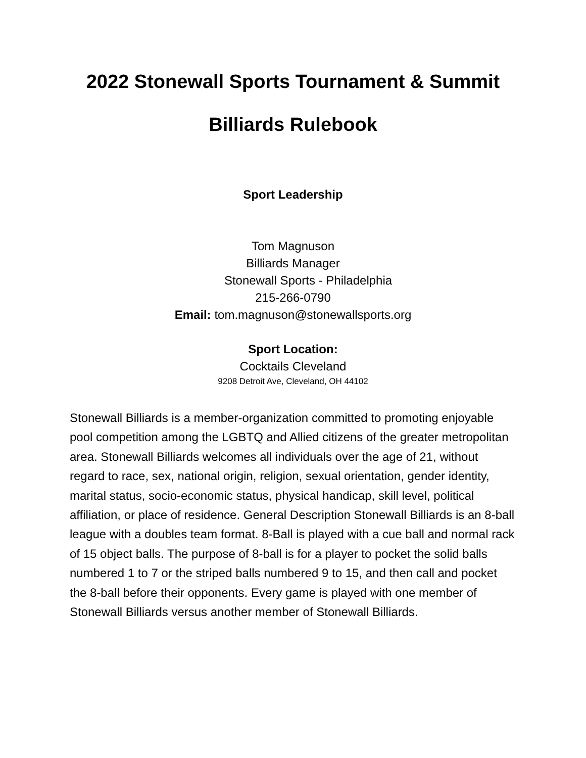2022 Stonewall Sports Tournament & Summit
Billiards Rulebook
Sport Leadership
Tom Magnuson
Billiards Manager
Stonewall Sports - Philadelphia
215-266-0790
Email: tom.magnuson@stonewallsports.org
Sport Location:
Cocktails Cleveland
9208 Detroit Ave, Cleveland, OH 44102
Stonewall Billiards is a member-organization committed to promoting enjoyable pool competition among the LGBTQ and Allied citizens of the greater metropolitan area. Stonewall Billiards welcomes all individuals over the age of 21, without regard to race, sex, national origin, religion, sexual orientation, gender identity, marital status, socio-economic status, physical handicap, skill level, political affiliation, or place of residence. General Description Stonewall Billiards is an 8-ball league with a doubles team format. 8-Ball is played with a cue ball and normal rack of 15 object balls. The purpose of 8-ball is for a player to pocket the solid balls numbered 1 to 7 or the striped balls numbered 9 to 15, and then call and pocket the 8-ball before their opponents. Every game is played with one member of Stonewall Billiards versus another member of Stonewall Billiards.